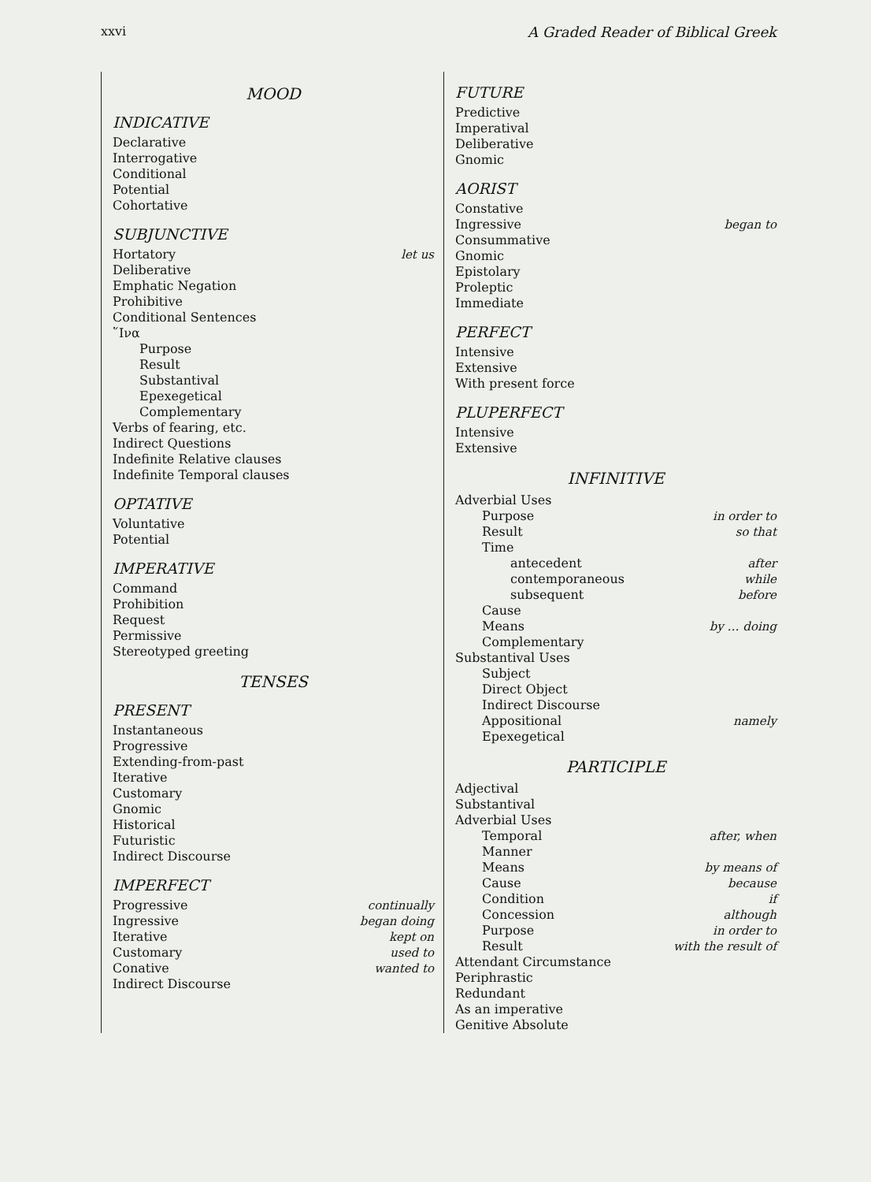xxvi A Graded Reader of Biblical Greek
MOOD
INDICATIVE
Declarative
Interrogative
Conditional
Potential
Cohortative
SUBJUNCTIVE
Hortatory let us
Deliberative
Emphatic Negation
Prohibitive
Conditional Sentences
῞Ινα
Purpose
Result
Substantival
Epexegetical
Complementary
Verbs of fearing, etc.
Indirect Questions
Indefinite Relative clauses
Indefinite Temporal clauses
OPTATIVE
Voluntative
Potential
IMPERATIVE
Command
Prohibition
Request
Permissive
Stereotyped greeting
TENSES
PRESENT
Instantaneous
Progressive
Extending-from-past
Iterative
Customary
Gnomic
Historical
Futuristic
Indirect Discourse
IMPERFECT
Progressive continually
Ingressive began doing
Iterative kept on
Customary used to
Conative wanted to
Indirect Discourse
FUTURE
Predictive
Imperatival
Deliberative
Gnomic
AORIST
Constative
Ingressive began to
Consummative
Gnomic
Epistolary
Proleptic
Immediate
PERFECT
Intensive
Extensive
With present force
PLUPERFECT
Intensive
Extensive
INFINITIVE
Adverbial Uses
Purpose in order to
Result so that
Time
antecedent after
contemporaneous while
subsequent before
Cause
Means by … doing
Complementary
Substantival Uses
Subject
Direct Object
Indirect Discourse
Appositional namely
Epexegetical
PARTICIPLE
Adjectival
Substantival
Adverbial Uses
Temporal after, when
Manner
Means by means of
Cause because
Condition if
Concession although
Purpose in order to
Result with the result of
Attendant Circumstance
Periphrastic
Redundant
As an imperative
Genitive Absolute